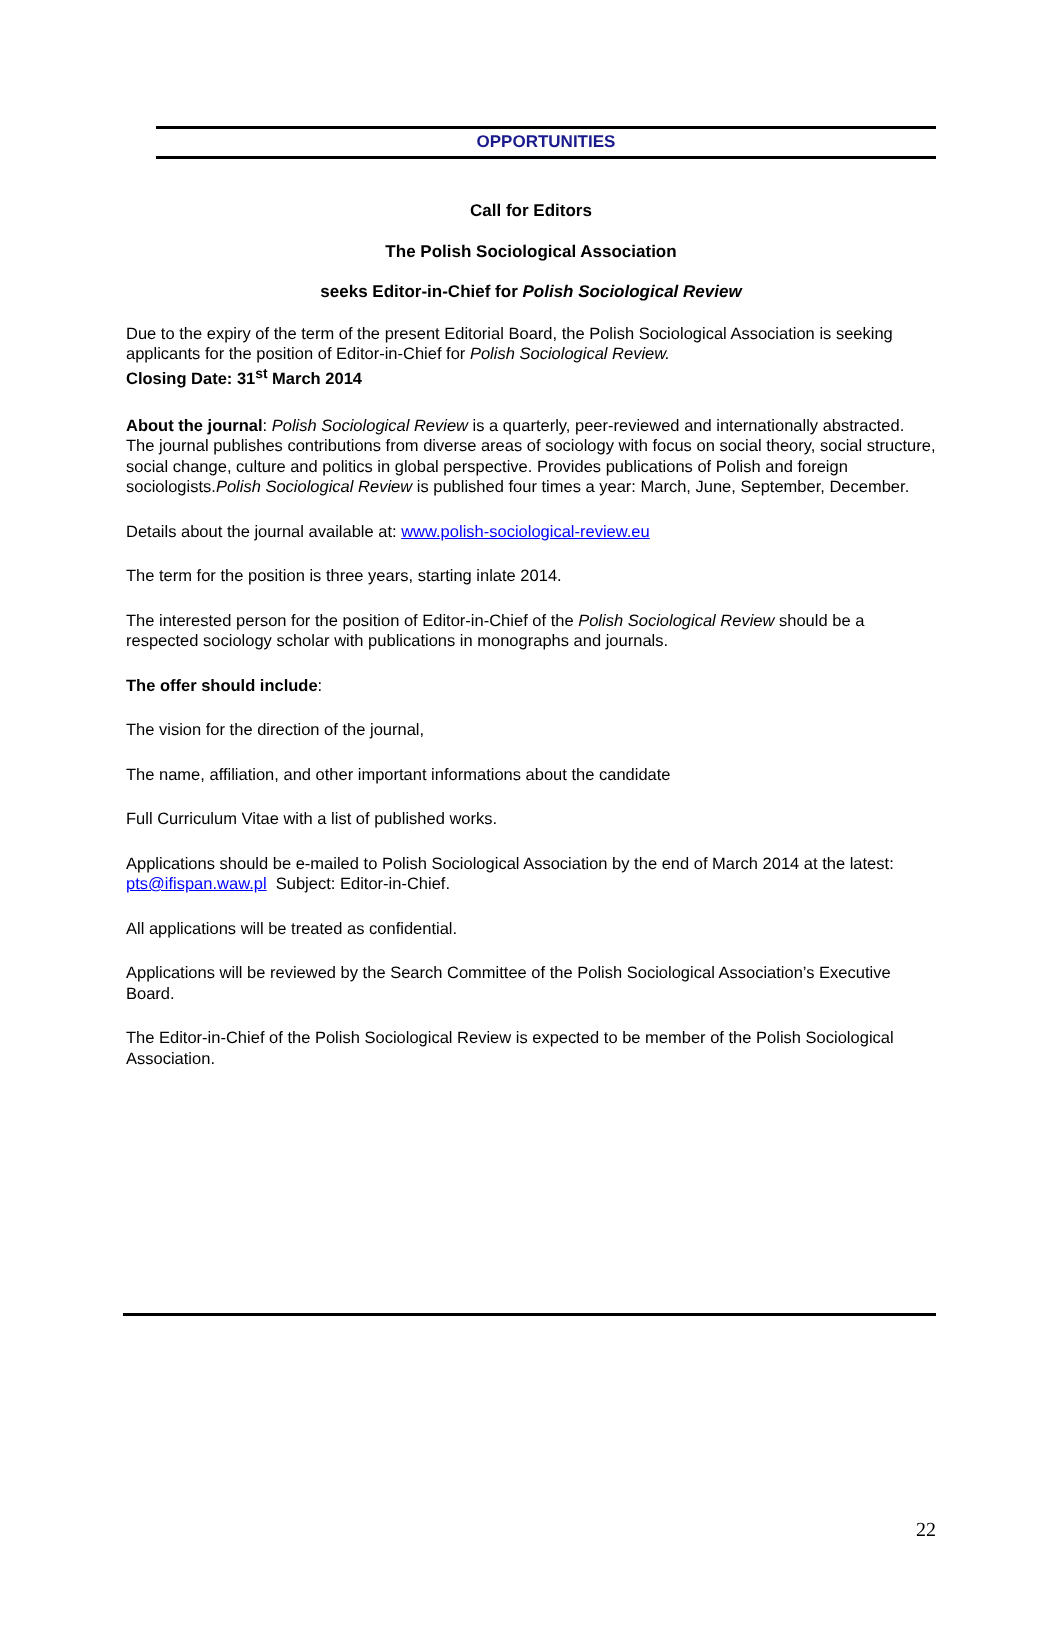OPPORTUNITIES
Call for Editors
The Polish Sociological Association
seeks Editor-in-Chief for Polish Sociological Review
Due to the expiry of the term of the present Editorial Board, the Polish Sociological Association is seeking applicants for the position of Editor-in-Chief for Polish Sociological Review.
Closing Date: 31<sup>st</sup> March 2014
About the journal: Polish Sociological Review is a quarterly, peer-reviewed and internationally abstracted. The journal publishes contributions from diverse areas of sociology with focus on social theory, social structure, social change, culture and politics in global perspective. Provides publications of Polish and foreign sociologists.Polish Sociological Review is published four times a year: March, June, September, December.
Details about the journal available at: www.polish-sociological-review.eu
The term for the position is three years, starting inlate 2014.
The interested person for the position of Editor-in-Chief of the Polish Sociological Review should be a respected sociology scholar with publications in monographs and journals.
The offer should include:
The vision for the direction of the journal,
The name, affiliation, and other important informations about the candidate
Full Curriculum Vitae with a list of published works.
Applications should be e-mailed to Polish Sociological Association by the end of March 2014 at the latest: pts@ifispan.waw.pl Subject: Editor-in-Chief.
All applications will be treated as confidential.
Applications will be reviewed by the Search Committee of the Polish Sociological Association’s Executive Board.
The Editor-in-Chief of the Polish Sociological Review is expected to be member of the Polish Sociological Association.
22